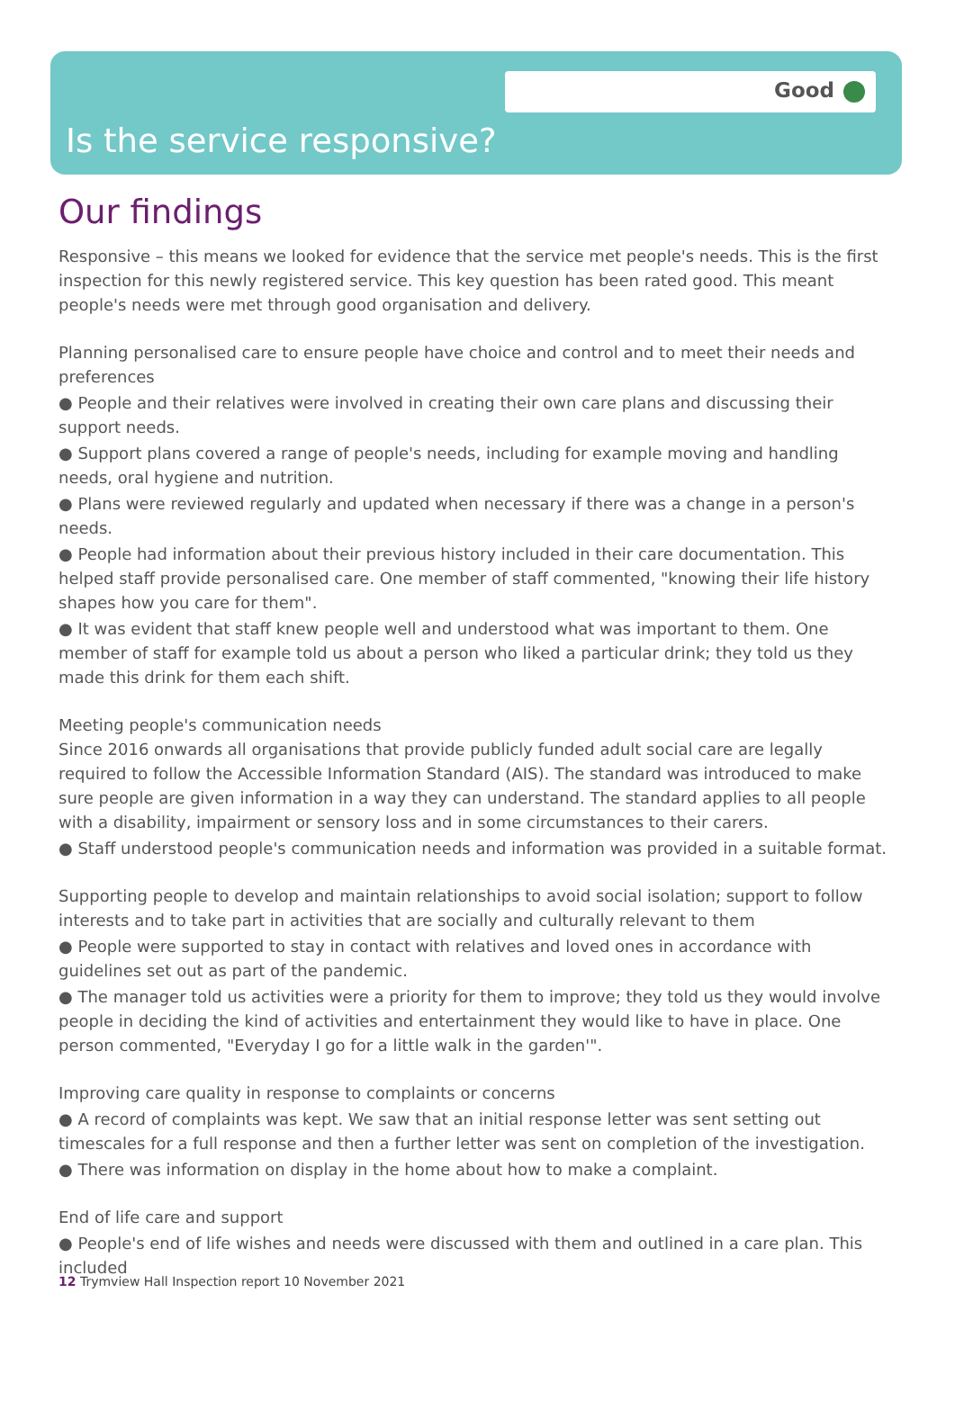Good
Is the service responsive?
Our findings
Responsive – this means we looked for evidence that the service met people's needs. This is the first inspection for this newly registered service. This key question has been rated good. This meant people's needs were met through good organisation and delivery.
Planning personalised care to ensure people have choice and control and to meet their needs and preferences
● People and their relatives were involved in creating their own care plans and discussing their support needs.
● Support plans covered a range of people's needs, including for example moving and handling needs, oral hygiene and nutrition.
● Plans were reviewed regularly and updated when necessary if there was a change in a person's needs.
● People had information about their previous history included in their care documentation. This helped staff provide personalised care. One member of staff commented, "knowing their life history shapes how you care for them".
● It was evident that staff knew people well and understood what was important to them. One member of staff for example told us about a person who liked a particular drink; they told us they made this drink for them each shift.
Meeting people's communication needs
Since 2016 onwards all organisations that provide publicly funded adult social care are legally required to follow the Accessible Information Standard (AIS). The standard was introduced to make sure people are given information in a way they can understand. The standard applies to all people with a disability, impairment or sensory loss and in some circumstances to their carers.
● Staff understood people's communication needs and information was provided in a suitable format.
Supporting people to develop and maintain relationships to avoid social isolation; support to follow interests and to take part in activities that are socially and culturally relevant to them
● People were supported to stay in contact with relatives and loved ones in accordance with guidelines set out as part of the pandemic.
● The manager told us activities were a priority for them to improve; they told us they would involve people in deciding the kind of activities and entertainment they would like to have in place. One person commented, "Everyday I go for a little walk in the garden'".
Improving care quality in response to complaints or concerns
● A record of complaints was kept. We saw that an initial response letter was sent setting out timescales for a full response and then a further letter was sent on completion of the investigation.
● There was information on display in the home about how to make a complaint.
End of life care and support
● People's end of life wishes and needs were discussed with them and outlined in a care plan. This included
12 Trymview Hall Inspection report 10 November 2021